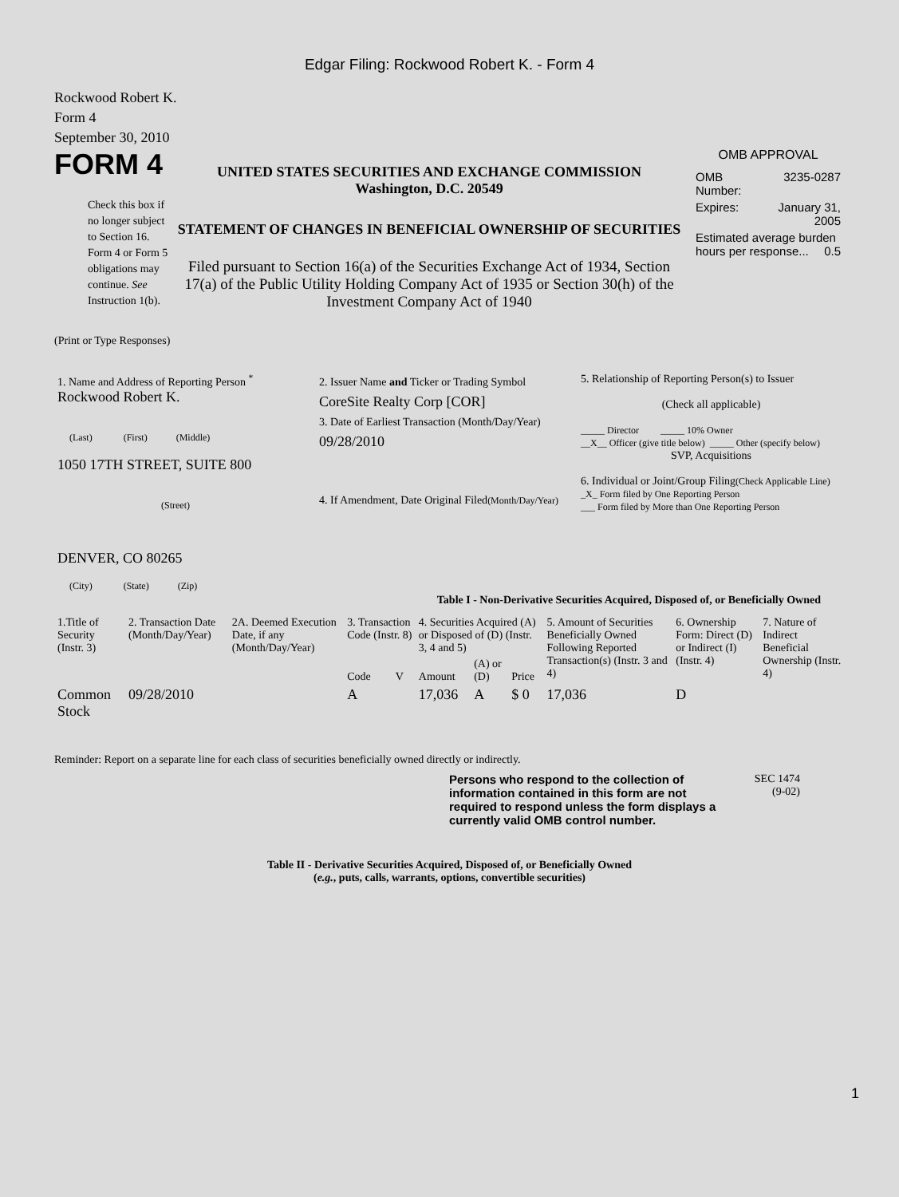Edgar Filing: Rockwood Robert K. - Form 4
Rockwood Robert K.
Form 4
September 30, 2010
FORM 4
Check this box if no longer subject to Section 16. Form 4 or Form 5 obligations may continue. See Instruction 1(b).
UNITED STATES SECURITIES AND EXCHANGE COMMISSION
Washington, D.C. 20549
STATEMENT OF CHANGES IN BENEFICIAL OWNERSHIP OF SECURITIES
Filed pursuant to Section 16(a) of the Securities Exchange Act of 1934, Section 17(a) of the Public Utility Holding Company Act of 1935 or Section 30(h) of the Investment Company Act of 1940
OMB APPROVAL
| OMB Number: | 3235-0287 |
| Expires: | January 31, 2005 |
| Estimated average burden hours per response... 0.5 | |
(Print or Type Responses)
| 1. Name and Address of Reporting Person <sup>*</sup> Rockwood Robert K. (Last) (First) (Middle) 1050 17TH STREET, SUITE 800 (Street) DENVER, CO 80265 (City) (State) (Zip) | 2. Issuer Name and Ticker or Trading Symbol CoreSite Realty Corp [COR] 3. Date of Earliest Transaction (Month/Day/Year) 09/28/2010 4. If Amendment, Date Original Filed (Month/Day/Year) | 5. Relationship of Reporting Person(s) to Issuer (Check all applicable) _____ Director _____ 10% Owner __X__ Officer (give title below) _____ Other (specify below) SVP, Acquisitions 6. Individual or Joint/Group Filing (Check Applicable Line) _X_ Form filed by One Reporting Person ___ Form filed by More than One Reporting Person |
Table I - Non-Derivative Securities Acquired, Disposed of, or Beneficially Owned
| 1.Title of Security (Instr. 3) | 2. Transaction Date (Month/Day/Year) | 2A. Deemed Execution Date, if any (Month/Day/Year) | 3. Transaction Code (Instr. 8) | | 4. Securities Acquired (A) or Disposed of (D) (Instr. 3, 4 and 5) | | | 5. Amount of Securities Beneficially Owned Following Reported Transaction(s) (Instr. 3 and 4) | 6. Ownership Form: Direct (D) or Indirect (I) (Instr. 4) | 7. Nature of Indirect Beneficial Ownership (Instr. 4) |
| --- | --- | --- | --- | --- | --- | --- | --- | --- | --- | --- |
| | | | Code | V | Amount | (A) or (D) | Price | | | |
| Common Stock | 09/28/2010 | | A | | 17,036 | A | $ 0 | 17,036 | D | |
Reminder: Report on a separate line for each class of securities beneficially owned directly or indirectly.
Persons who respond to the collection of information contained in this form are not required to respond unless the form displays a currently valid OMB control number.
SEC 1474
(9-02)
Table II - Derivative Securities Acquired, Disposed of, or Beneficially Owned
(e.g., puts, calls, warrants, options, convertible securities)
1